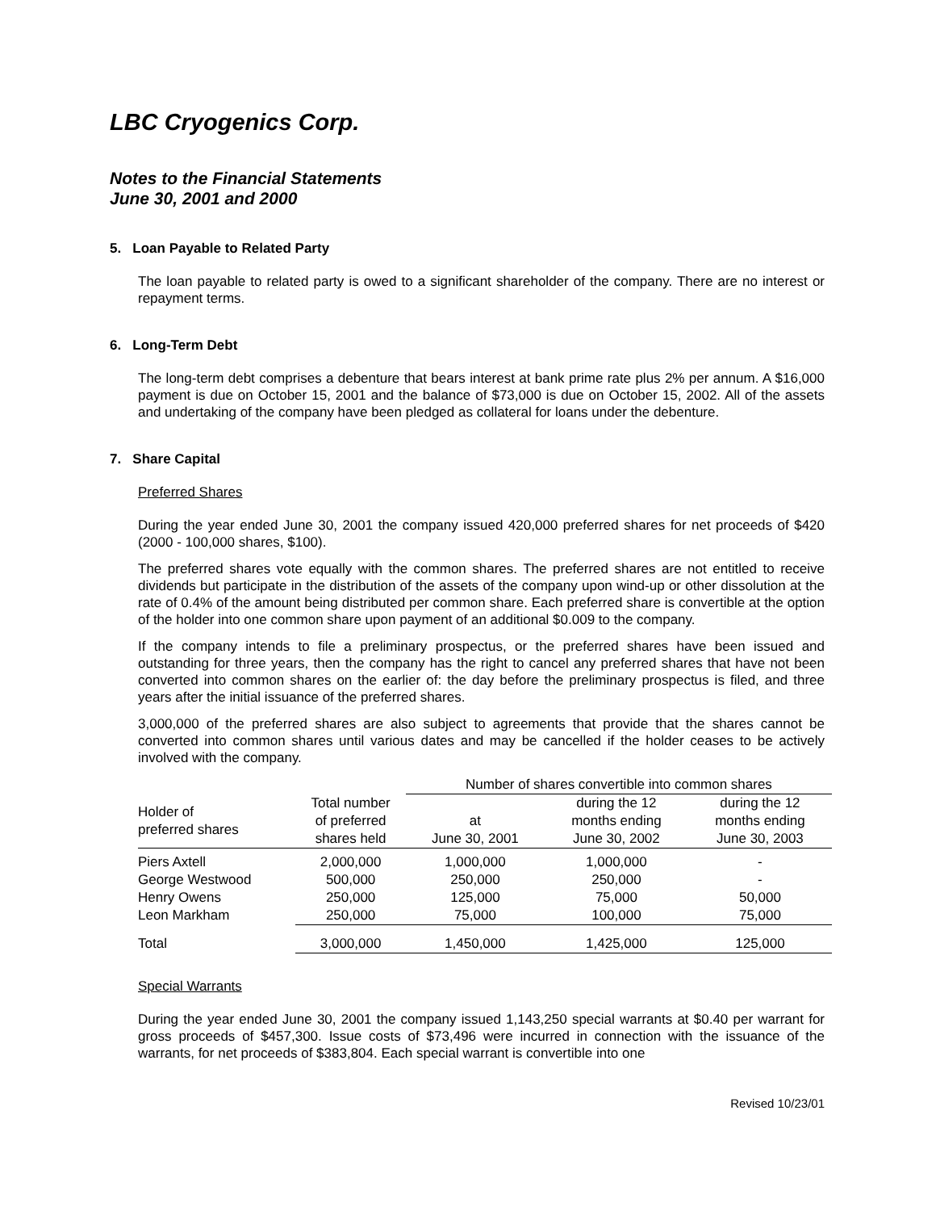LBC Cryogenics Corp.
Notes to the Financial Statements
June 30, 2001 and 2000
5. Loan Payable to Related Party
The loan payable to related party is owed to a significant shareholder of the company. There are no interest or repayment terms.
6. Long-Term Debt
The long-term debt comprises a debenture that bears interest at bank prime rate plus 2% per annum. A $16,000 payment is due on October 15, 2001 and the balance of $73,000 is due on October 15, 2002. All of the assets and undertaking of the company have been pledged as collateral for loans under the debenture.
7. Share Capital
Preferred Shares
During the year ended June 30, 2001 the company issued 420,000 preferred shares for net proceeds of $420 (2000 - 100,000 shares, $100).
The preferred shares vote equally with the common shares. The preferred shares are not entitled to receive dividends but participate in the distribution of the assets of the company upon wind-up or other dissolution at the rate of 0.4% of the amount being distributed per common share. Each preferred share is convertible at the option of the holder into one common share upon payment of an additional $0.009 to the company.
If the company intends to file a preliminary prospectus, or the preferred shares have been issued and outstanding for three years, then the company has the right to cancel any preferred shares that have not been converted into common shares on the earlier of: the day before the preliminary prospectus is filed, and three years after the initial issuance of the preferred shares.
3,000,000 of the preferred shares are also subject to agreements that provide that the shares cannot be converted into common shares until various dates and may be cancelled if the holder ceases to be actively involved with the company.
| | | Number of shares convertible into common shares | | |
| --- | --- | --- | --- | --- |
| Holder of preferred shares | Total number of preferred shares held | at June 30, 2001 | during the 12 months ending June 30, 2002 | during the 12 months ending June 30, 2003 |
| Piers Axtell | 2,000,000 | 1,000,000 | 1,000,000 | - |
| George Westwood | 500,000 | 250,000 | 250,000 | - |
| Henry Owens | 250,000 | 125,000 | 75,000 | 50,000 |
| Leon Markham | 250,000 | 75,000 | 100,000 | 75,000 |
| Total | 3,000,000 | 1,450,000 | 1,425,000 | 125,000 |
Special Warrants
During the year ended June 30, 2001 the company issued 1,143,250 special warrants at $0.40 per warrant for gross proceeds of $457,300. Issue costs of $73,496 were incurred in connection with the issuance of the warrants, for net proceeds of $383,804. Each special warrant is convertible into one
Revised 10/23/01